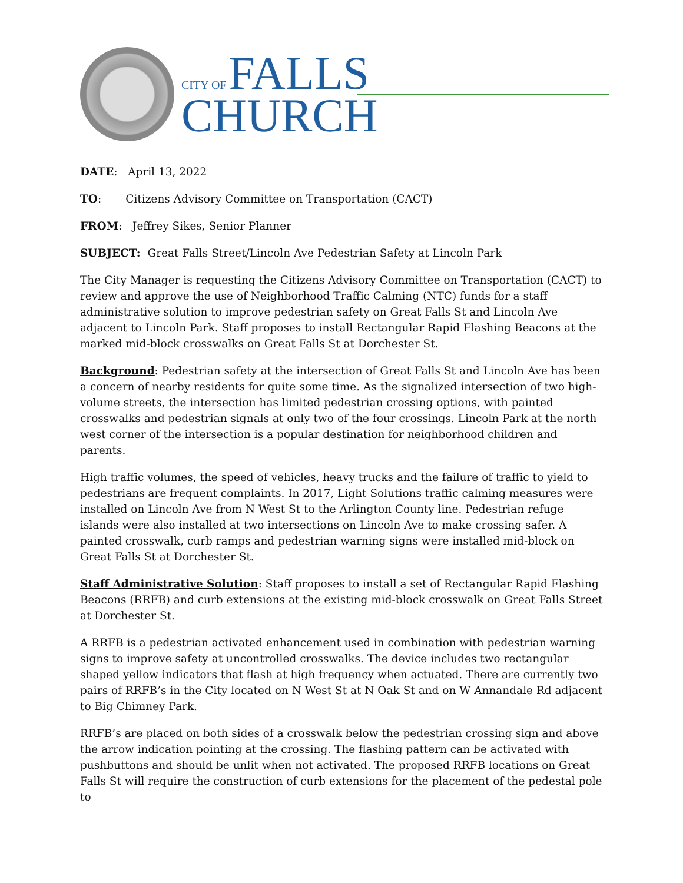CITY OF FALLS
CHURCH
DATE: April 13, 2022
TO: Citizens Advisory Committee on Transportation (CACT)
FROM: Jeffrey Sikes, Senior Planner
SUBJECT: Great Falls Street/Lincoln Ave Pedestrian Safety at Lincoln Park
The City Manager is requesting the Citizens Advisory Committee on Transportation (CACT) to review and approve the use of Neighborhood Traffic Calming (NTC) funds for a staff administrative solution to improve pedestrian safety on Great Falls St and Lincoln Ave adjacent to Lincoln Park. Staff proposes to install Rectangular Rapid Flashing Beacons at the marked mid-block crosswalks on Great Falls St at Dorchester St.
Background: Pedestrian safety at the intersection of Great Falls St and Lincoln Ave has been a concern of nearby residents for quite some time. As the signalized intersection of two high-volume streets, the intersection has limited pedestrian crossing options, with painted crosswalks and pedestrian signals at only two of the four crossings. Lincoln Park at the north west corner of the intersection is a popular destination for neighborhood children and parents.
High traffic volumes, the speed of vehicles, heavy trucks and the failure of traffic to yield to pedestrians are frequent complaints. In 2017, Light Solutions traffic calming measures were installed on Lincoln Ave from N West St to the Arlington County line. Pedestrian refuge islands were also installed at two intersections on Lincoln Ave to make crossing safer. A painted crosswalk, curb ramps and pedestrian warning signs were installed mid-block on Great Falls St at Dorchester St.
Staff Administrative Solution: Staff proposes to install a set of Rectangular Rapid Flashing Beacons (RRFB) and curb extensions at the existing mid-block crosswalk on Great Falls Street at Dorchester St.
A RRFB is a pedestrian activated enhancement used in combination with pedestrian warning signs to improve safety at uncontrolled crosswalks. The device includes two rectangular shaped yellow indicators that flash at high frequency when actuated. There are currently two pairs of RRFB’s in the City located on N West St at N Oak St and on W Annandale Rd adjacent to Big Chimney Park.
RRFB’s are placed on both sides of a crosswalk below the pedestrian crossing sign and above the arrow indication pointing at the crossing. The flashing pattern can be activated with pushbuttons and should be unlit when not activated. The proposed RRFB locations on Great Falls St will require the construction of curb extensions for the placement of the pedestal pole to